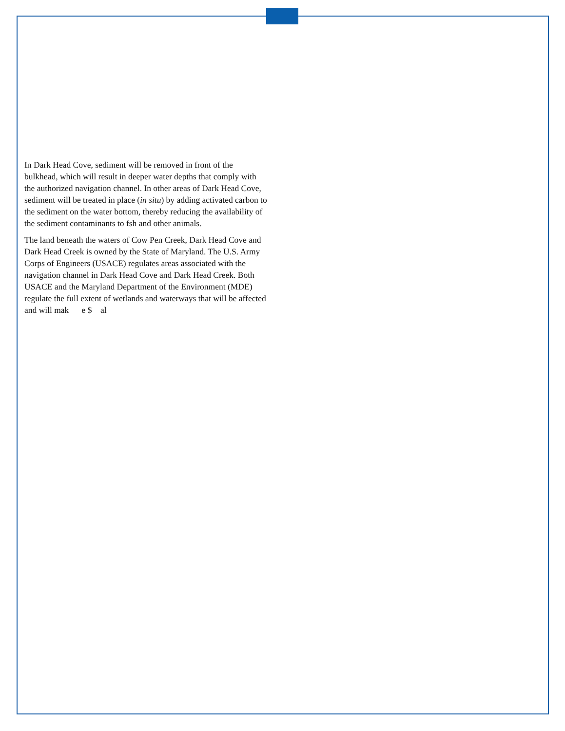In Dark Head Cove, sediment will be removed in front of the bulkhead, which will result in deeper water depths that comply with the authorized navigation channel. In other areas of Dark Head Cove, sediment will be treated in place (in situ) by adding activated carbon to the sediment on the water bottom, thereby reducing the availability of the sediment contaminants to fsh and other animals.
The land beneath the waters of Cow Pen Creek, Dark Head Cove and Dark Head Creek is owned by the State of Maryland. The U.S. Army Corps of Engineers (USACE) regulates areas associated with the navigation channel in Dark Head Cove and Dark Head Creek. Both USACE and the Maryland Department of the Environment (MDE) regulate the full extent of wetlands and waterways that will be affected and will mak e $ al